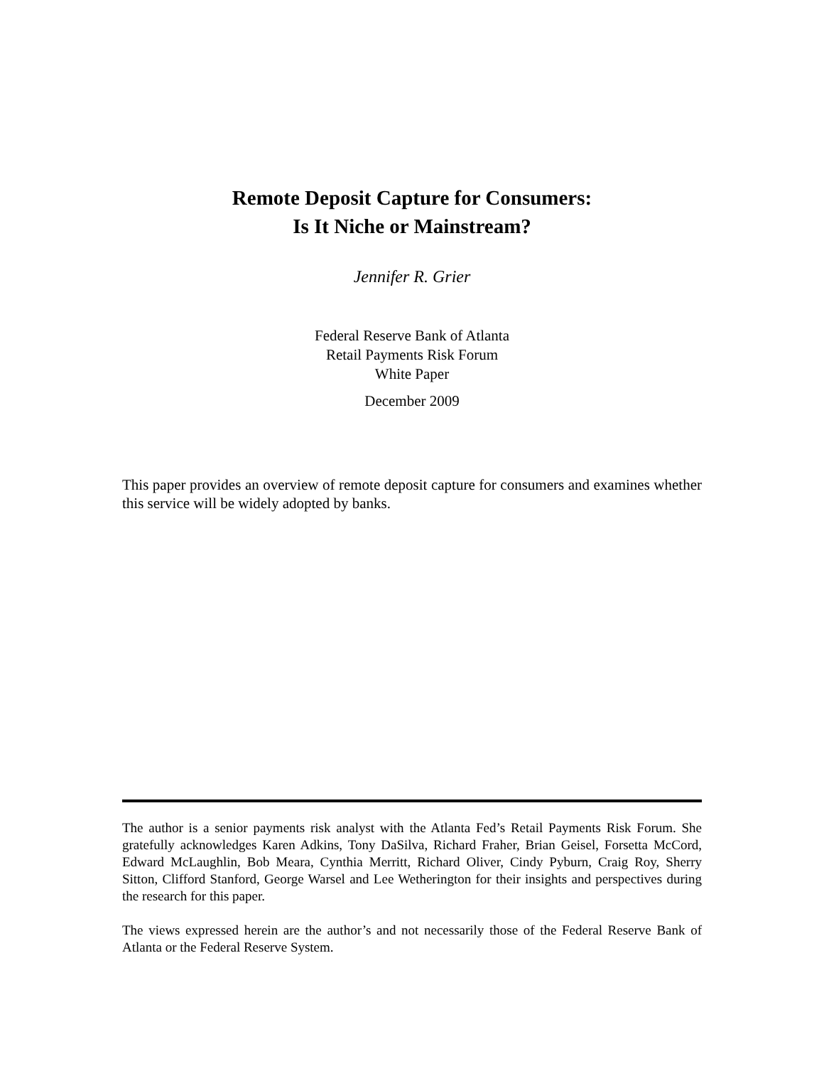Remote Deposit Capture for Consumers:
Is It Niche or Mainstream?
Jennifer R. Grier
Federal Reserve Bank of Atlanta
Retail Payments Risk Forum
White Paper
December 2009
This paper provides an overview of remote deposit capture for consumers and examines whether this service will be widely adopted by banks.
The author is a senior payments risk analyst with the Atlanta Fed’s Retail Payments Risk Forum. She gratefully acknowledges Karen Adkins, Tony DaSilva, Richard Fraher, Brian Geisel, Forsetta McCord, Edward McLaughlin, Bob Meara, Cynthia Merritt, Richard Oliver, Cindy Pyburn, Craig Roy, Sherry Sitton, Clifford Stanford, George Warsel and Lee Wetherington for their insights and perspectives during the research for this paper.
The views expressed herein are the author’s and not necessarily those of the Federal Reserve Bank of Atlanta or the Federal Reserve System.